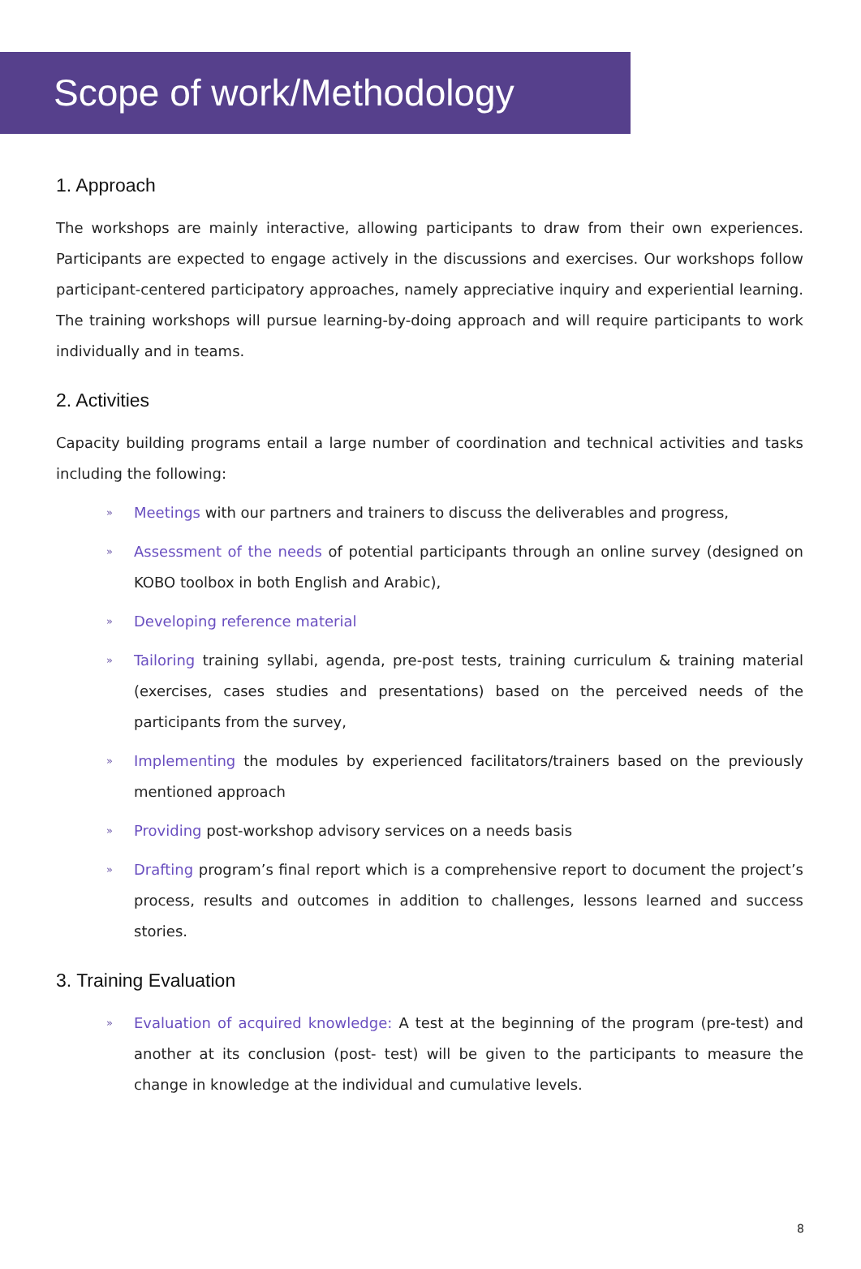Scope of work/Methodology
1. Approach
The workshops are mainly interactive, allowing participants to draw from their own experiences. Participants are expected to engage actively in the discussions and exercises. Our workshops follow participant-centered participatory approaches, namely appreciative inquiry and experiential learning. The training workshops will pursue learning-by-doing approach and will require participants to work individually and in teams.
2. Activities
Capacity building programs entail a large number of coordination and technical activities and tasks including the following:
» Meetings with our partners and trainers to discuss the deliverables and progress,
» Assessment of the needs of potential participants through an online survey (designed on KOBO toolbox in both English and Arabic),
» Developing reference material
» Tailoring training syllabi, agenda, pre-post tests, training curriculum & training material (exercises, cases studies and presentations) based on the perceived needs of the participants from the survey,
» Implementing the modules by experienced facilitators/trainers based on the previously mentioned approach
» Providing post-workshop advisory services on a needs basis
» Drafting program’s final report which is a comprehensive report to document the project’s process, results and outcomes in addition to challenges, lessons learned and success stories.
3. Training Evaluation
» Evaluation of acquired knowledge: A test at the beginning of the program (pre-test) and another at its conclusion (post- test) will be given to the participants to measure the change in knowledge at the individual and cumulative levels.
8